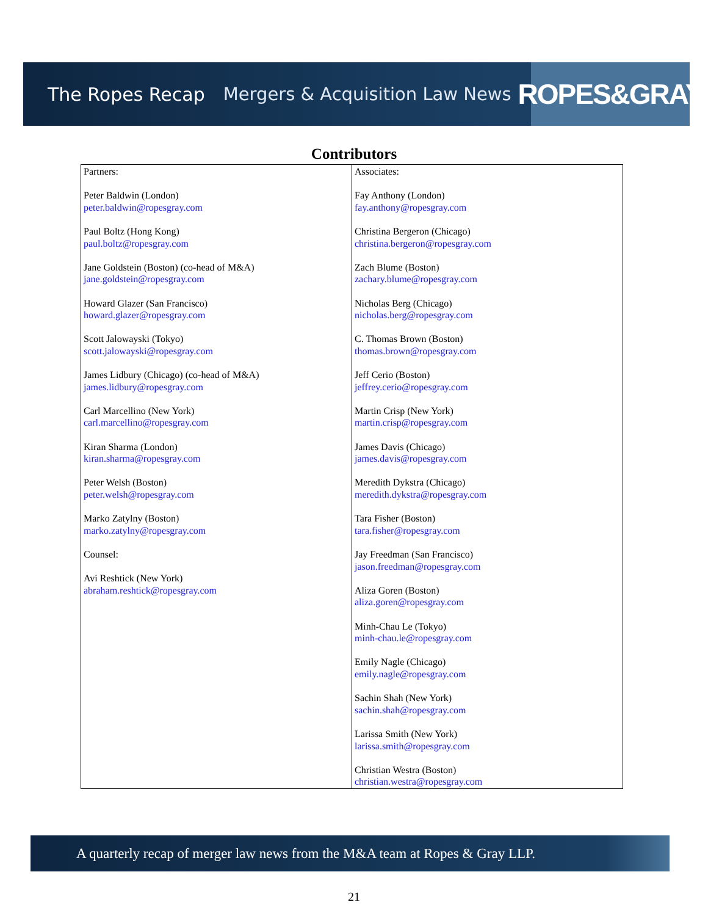The Ropes Recap Mergers & Acquisition Law News
ROPES&GRAY
Contributors
| Partners: Peter Baldwin (London) peter.baldwin@ropesgray.com Paul Boltz (Hong Kong) paul.boltz@ropesgray.com Jane Goldstein (Boston) (co-head of M&A) jane.goldstein@ropesgray.com Howard Glazer (San Francisco) howard.glazer@ropesgray.com Scott Jalowayski (Tokyo) scott.jalowayski@ropesgray.com James Lidbury (Chicago) (co-head of M&A) james.lidbury@ropesgray.com Carl Marcellino (New York) carl.marcellino@ropesgray.com Kiran Sharma (London) kiran.sharma@ropesgray.com Peter Welsh (Boston) peter.welsh@ropesgray.com Marko Zatylny (Boston) marko.zatylny@ropesgray.com Counsel: Avi Reshtick (New York) abraham.reshtick@ropesgray.com | Associates: Fay Anthony (London) fay.anthony@ropesgray.com Christina Bergeron (Chicago) christina.bergeron@ropesgray.com Zach Blume (Boston) zachary.blume@ropesgray.com Nicholas Berg (Chicago) nicholas.berg@ropesgray.com C. Thomas Brown (Boston) thomas.brown@ropesgray.com Jeff Cerio (Boston) jeffrey.cerio@ropesgray.com Martin Crisp (New York) martin.crisp@ropesgray.com James Davis (Chicago) james.davis@ropesgray.com Meredith Dykstra (Chicago) meredith.dykstra@ropesgray.com Tara Fisher (Boston) tara.fisher@ropesgray.com Jay Freedman (San Francisco) jason.freedman@ropesgray.com Aliza Goren (Boston) aliza.goren@ropesgray.com Minh-Chau Le (Tokyo) minh-chau.le@ropesgray.com Emily Nagle (Chicago) emily.nagle@ropesgray.com Sachin Shah (New York) sachin.shah@ropesgray.com Larissa Smith (New York) larissa.smith@ropesgray.com Christian Westra (Boston) christian.westra@ropesgray.com |
A quarterly recap of merger law news from the M&A team at Ropes & Gray LLP.
21